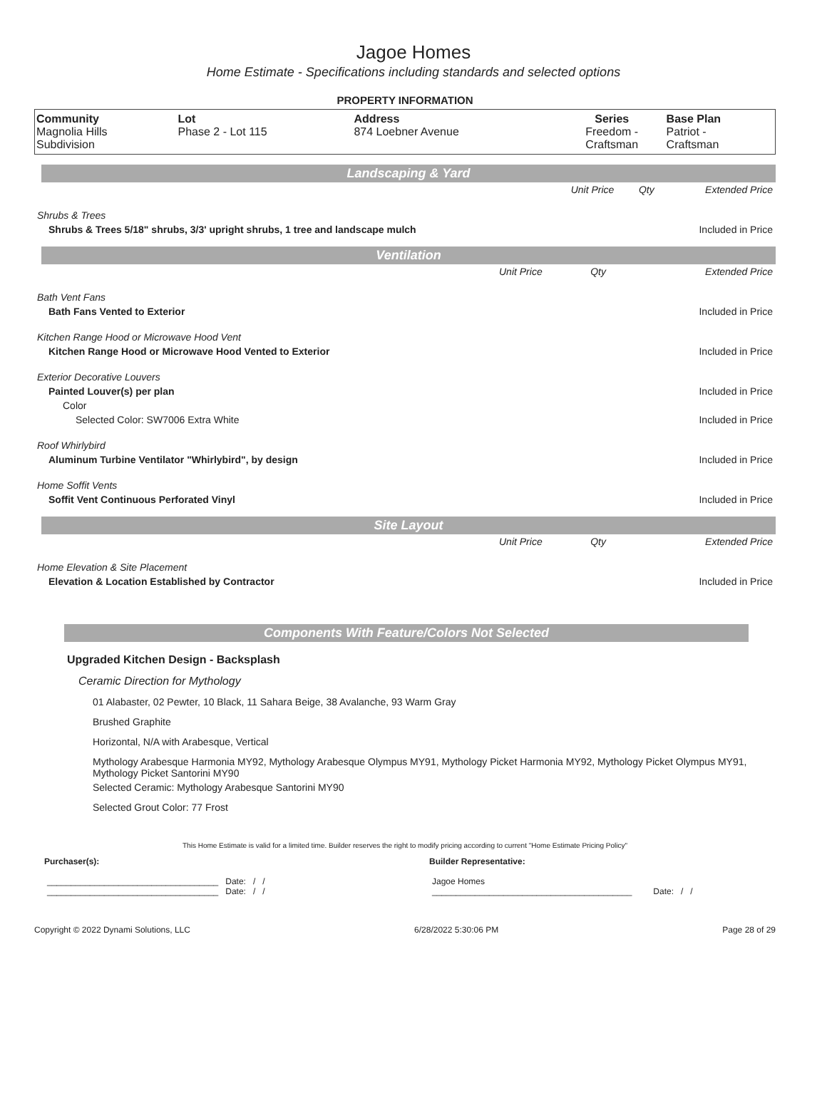Jagoe Homes
Home Estimate - Specifications including standards and selected options
PROPERTY INFORMATION
| Community Magnolia Hills Subdivision | Lot Phase 2 - Lot 115 | Address 874 Loebner Avenue | Series Freedom - Craftsman | Base Plan Patriot - Craftsman |
Landscaping & Yard
| | Unit Price | Qty | Extended Price |
| Shrubs & Trees | | | |
| Shrubs & Trees 5/18" shrubs, 3/3' upright shrubs, 1 tree and landscape mulch | | | Included in Price |
Ventilation
| | Unit Price | Qty | Extended Price |
| Bath Vent Fans | | | |
| Bath Fans Vented to Exterior | | | Included in Price |
| Kitchen Range Hood or Microwave Hood Vent | | | |
| Kitchen Range Hood or Microwave Hood Vented to Exterior | | | Included in Price |
| Exterior Decorative Louvers | | | |
| Painted Louver(s) per plan | | | Included in Price |
| Color | | | |
| Selected Color: SW7006 Extra White | | | Included in Price |
| Roof Whirlybird | | | |
| Aluminum Turbine Ventilator "Whirlybird", by design | | | Included in Price |
| Home Soffit Vents | | | |
| Soffit Vent Continuous Perforated Vinyl | | | Included in Price |
Site Layout
| | Unit Price | Qty | Extended Price |
| Home Elevation & Site Placement | | | |
| Elevation & Location Established by Contractor | | | Included in Price |
Components With Feature/Colors Not Selected
Upgraded Kitchen Design - Backsplash
Ceramic Direction for Mythology
01 Alabaster, 02 Pewter, 10 Black, 11 Sahara Beige, 38 Avalanche, 93 Warm Gray
Brushed Graphite
Horizontal, N/A with Arabesque, Vertical
Mythology Arabesque Harmonia MY92, Mythology Arabesque Olympus MY91, Mythology Picket Harmonia MY92, Mythology Picket Olympus MY91, Mythology Picket Santorini MY90
Selected Ceramic: Mythology Arabesque Santorini MY90
Selected Grout Color: 77 Frost
This Home Estimate is valid for a limited time. Builder reserves the right to modify pricing according to current "Home Estimate Pricing Policy"
Purchaser(s): Builder Representative:
____________________________________ Date: / /
____________________________________ Date: / /
Jagoe Homes
__________________________________________ Date: / /
Copyright © 2022 Dynami Solutions, LLC 6/28/2022 5:30:06 PM Page 28 of 29